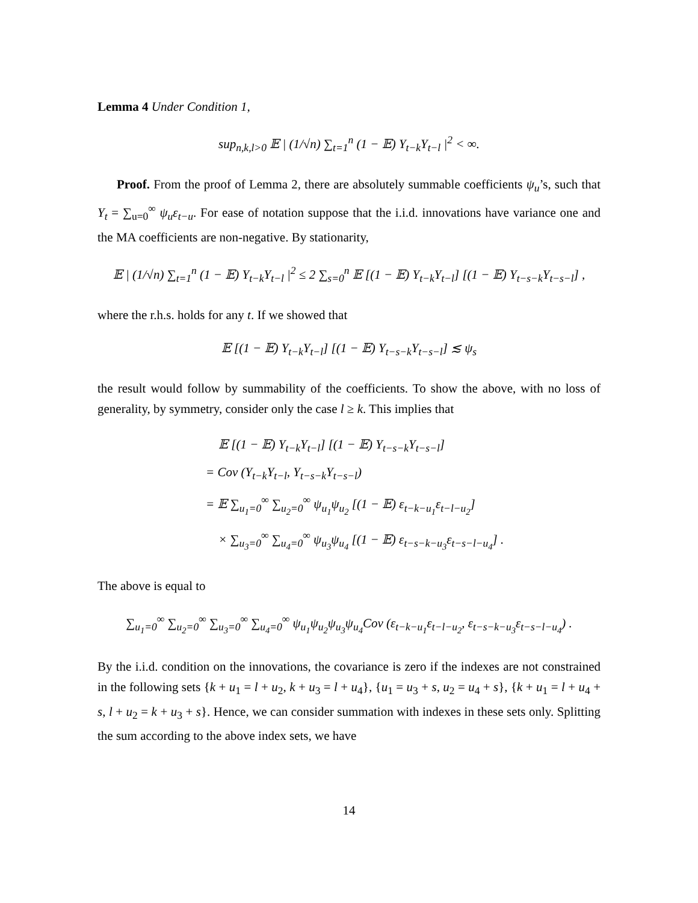Lemma 4 Under Condition 1,
sup<sub>n,k,l>0</sub> 𝔼 | (1/√n) ∑<sub>t=1</sub><sup>n</sup> (1 − 𝔼) Y<sub>t−k</sub>Y<sub>t−l</sub> |<sup>2</sup> < ∞.
Proof. From the proof of Lemma 2, there are absolutely summable coefficients ψ<sub>u</sub>’s, such that Y<sub>t</sub> = ∑<sub>u=0</sub><sup>∞</sup> ψ<sub>u</sub>ε<sub>t−u</sub>. For ease of notation suppose that the i.i.d. innovations have variance one and the MA coefficients are non-negative. By stationarity,
𝔼 | (1/√n) ∑<sub>t=1</sub><sup>n</sup> (1 − 𝔼) Y<sub>t−k</sub>Y<sub>t−l</sub> |<sup>2</sup> ≤ 2 ∑<sub>s=0</sub><sup>n</sup> 𝔼 [(1 − 𝔼) Y<sub>t−k</sub>Y<sub>t−l</sub>] [(1 − 𝔼) Y<sub>t−s−k</sub>Y<sub>t−s−l</sub>] ,
where the r.h.s. holds for any t. If we showed that
𝔼 [(1 − 𝔼) Y<sub>t−k</sub>Y<sub>t−l</sub>] [(1 − 𝔼) Y<sub>t−s−k</sub>Y<sub>t−s−l</sub>] ≲ ψ<sub>s</sub>
the result would follow by summability of the coefficients. To show the above, with no loss of generality, by symmetry, consider only the case l ≥ k. This implies that
𝔼 [(1 − 𝔼) Y<sub>t−k</sub>Y<sub>t−l</sub>] [(1 − 𝔼) Y<sub>t−s−k</sub>Y<sub>t−s−l</sub>]
= Cov (Y<sub>t−k</sub>Y<sub>t−l</sub>, Y<sub>t−s−k</sub>Y<sub>t−s−l</sub>)
= 𝔼 ∑<sub>u<sub>1</sub>=0</sub><sup>∞</sup> ∑<sub>u<sub>2</sub>=0</sub><sup>∞</sup> ψ<sub>u<sub>1</sub></sub>ψ<sub>u<sub>2</sub></sub> [(1 − 𝔼) ε<sub>t−k−u<sub>1</sub></sub>ε<sub>t−l−u<sub>2</sub></sub>]
× ∑<sub>u<sub>3</sub>=0</sub><sup>∞</sup> ∑<sub>u<sub>4</sub>=0</sub><sup>∞</sup> ψ<sub>u<sub>3</sub></sub>ψ<sub>u<sub>4</sub></sub> [(1 − 𝔼) ε<sub>t−s−k−u<sub>3</sub></sub>ε<sub>t−s−l−u<sub>4</sub></sub>] .
The above is equal to
∑<sub>u<sub>1</sub>=0</sub><sup>∞</sup> ∑<sub>u<sub>2</sub>=0</sub><sup>∞</sup> ∑<sub>u<sub>3</sub>=0</sub><sup>∞</sup> ∑<sub>u<sub>4</sub>=0</sub><sup>∞</sup> ψ<sub>u<sub>1</sub></sub>ψ<sub>u<sub>2</sub></sub>ψ<sub>u<sub>3</sub></sub>ψ<sub>u<sub>4</sub></sub>Cov (ε<sub>t−k−u<sub>1</sub></sub>ε<sub>t−l−u<sub>2</sub></sub>, ε<sub>t−s−k−u<sub>3</sub></sub>ε<sub>t−s−l−u<sub>4</sub></sub>) .
By the i.i.d. condition on the innovations, the covariance is zero if the indexes are not constrained in the following sets {k + u<sub>1</sub> = l + u<sub>2</sub>, k + u<sub>3</sub> = l + u<sub>4</sub>}, {u<sub>1</sub> = u<sub>3</sub> + s, u<sub>2</sub> = u<sub>4</sub> + s}, {k + u<sub>1</sub> = l + u<sub>4</sub> + s, l + u<sub>2</sub> = k + u<sub>3</sub> + s}. Hence, we can consider summation with indexes in these sets only. Splitting the sum according to the above index sets, we have
14